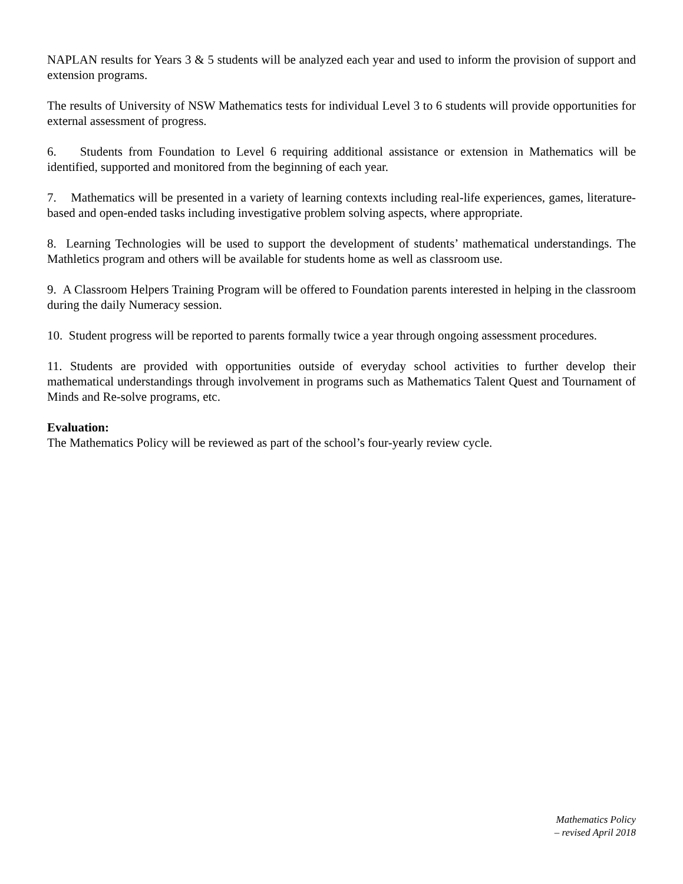NAPLAN results for Years 3 & 5 students will be analyzed each year and used to inform the provision of support and extension programs.
The results of University of NSW Mathematics tests for individual Level 3 to 6 students will provide opportunities for external assessment of progress.
6. Students from Foundation to Level 6 requiring additional assistance or extension in Mathematics will be identified, supported and monitored from the beginning of each year.
7. Mathematics will be presented in a variety of learning contexts including real-life experiences, games, literature-based and open-ended tasks including investigative problem solving aspects, where appropriate.
8. Learning Technologies will be used to support the development of students’ mathematical understandings. The Mathletics program and others will be available for students home as well as classroom use.
9. A Classroom Helpers Training Program will be offered to Foundation parents interested in helping in the classroom during the daily Numeracy session.
10. Student progress will be reported to parents formally twice a year through ongoing assessment procedures.
11. Students are provided with opportunities outside of everyday school activities to further develop their mathematical understandings through involvement in programs such as Mathematics Talent Quest and Tournament of Minds and Re-solve programs, etc.
Evaluation:
The Mathematics Policy will be reviewed as part of the school’s four-yearly review cycle.
Mathematics Policy
– revised April 2018